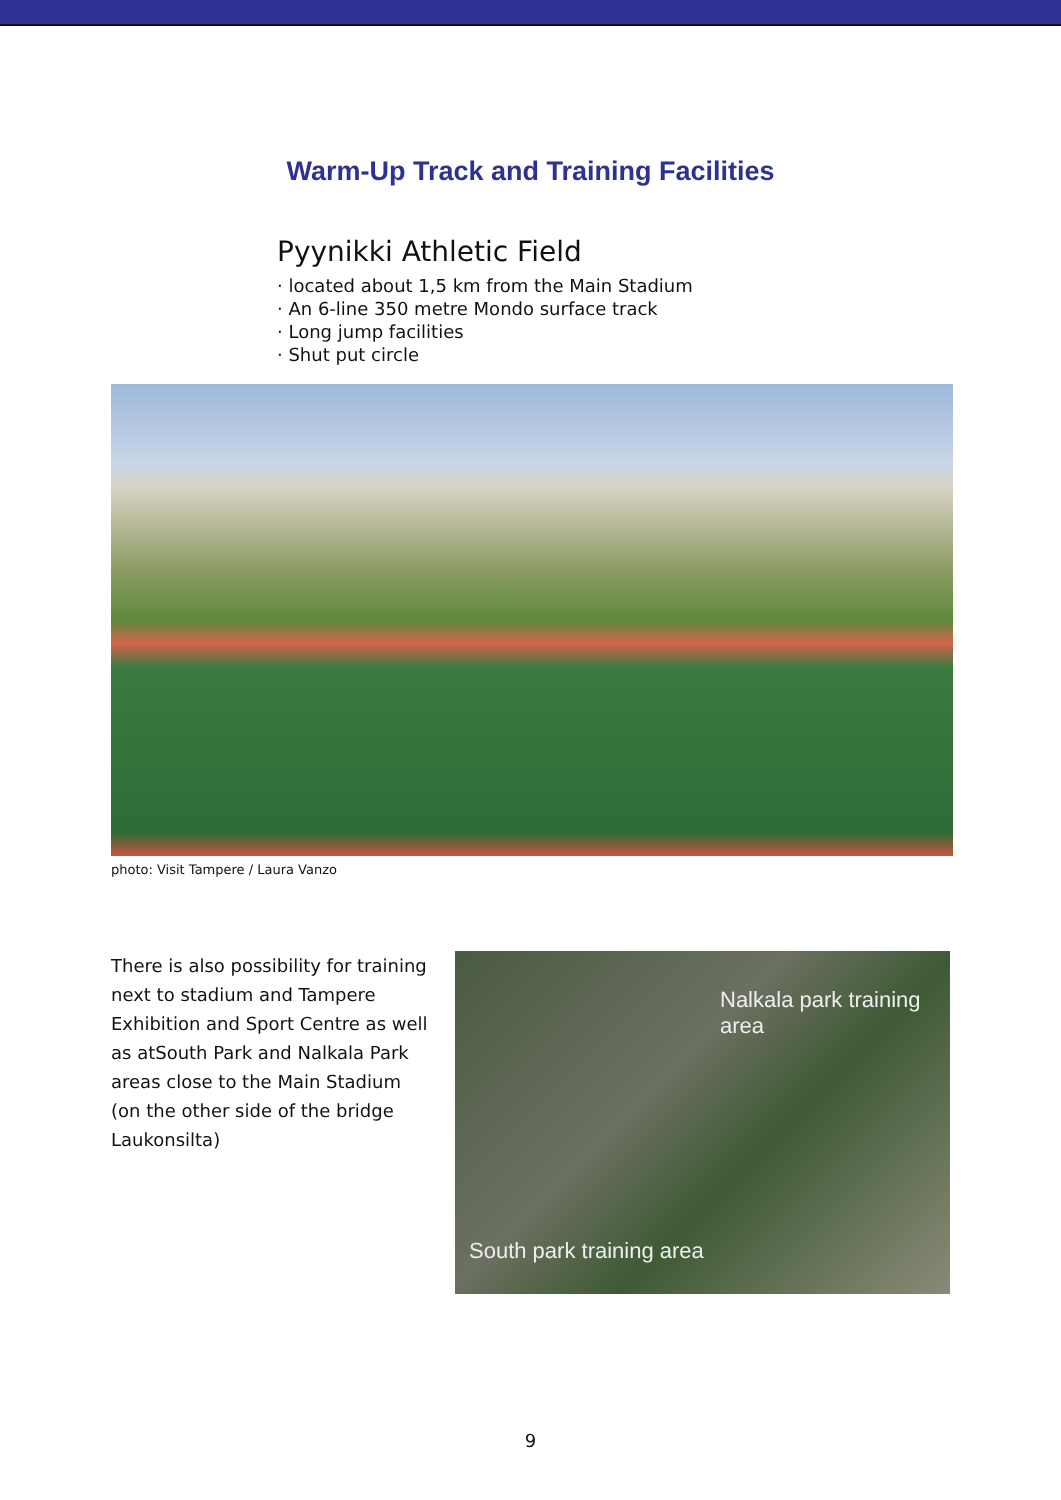Warm-Up Track and Training Facilities
Pyynikki Athletic Field
· located about 1,5 km from the Main Stadium
· An 6-line 350 metre Mondo surface track
· Long jump facilities
· Shut put circle
photo: Visit Tampere / Laura Vanzo
There is also possibility for training next to stadium and Tampere Exhibition and Sport Centre as well as atSouth Park and Nalkala Park areas close to the Main Stadium (on the other side of the bridge Laukonsilta)
Nalkala park training area
South park training area
9